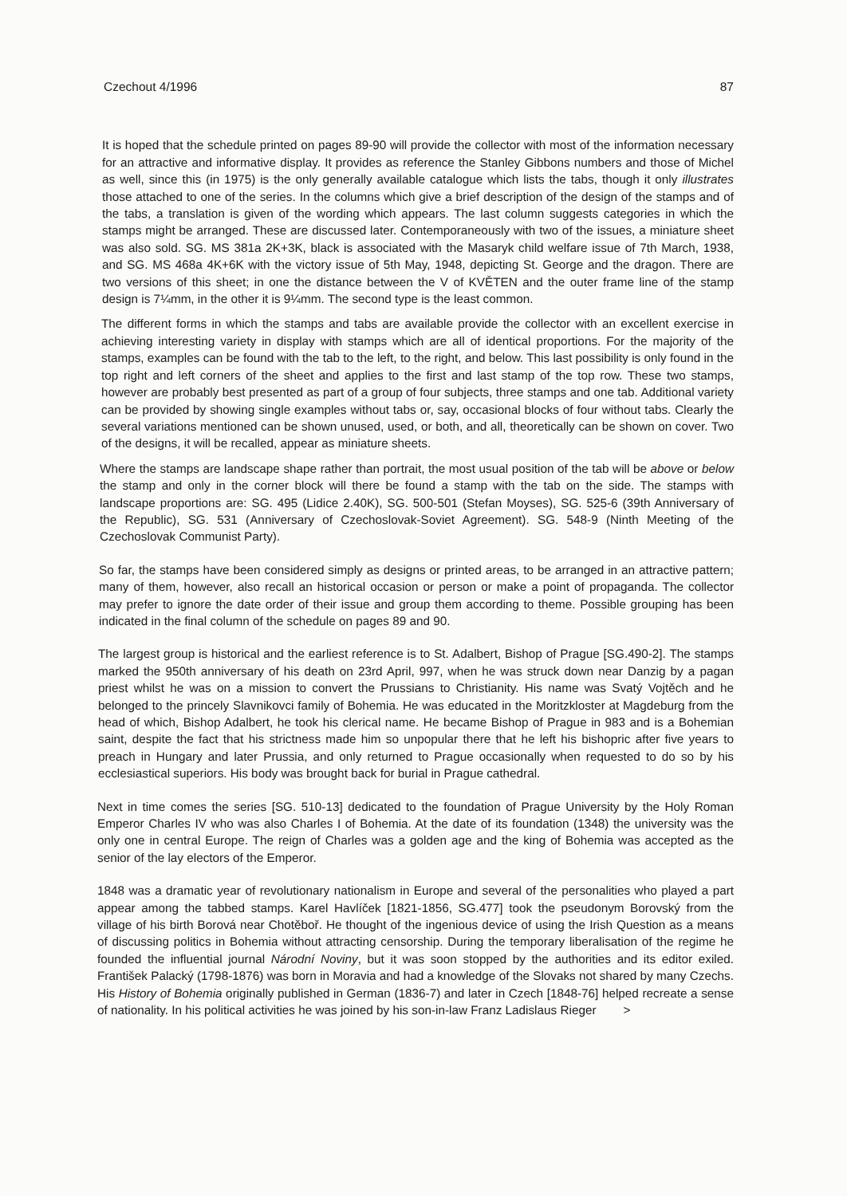Czechout 4/1996 87
It is hoped that the schedule printed on pages 89-90 will provide the collector with most of the information necessary for an attractive and informative display. It provides as reference the Stanley Gibbons numbers and those of Michel as well, since this (in 1975) is the only generally available catalogue which lists the tabs, though it only illustrates those attached to one of the series. In the columns which give a brief description of the design of the stamps and of the tabs, a translation is given of the wording which appears. The last column suggests categories in which the stamps might be arranged. These are discussed later. Contemporaneously with two of the issues, a miniature sheet was also sold. SG. MS 381a 2K+3K, black is associated with the Masaryk child welfare issue of 7th March, 1938, and SG. MS 468a 4K+6K with the victory issue of 5th May, 1948, depicting St. George and the dragon. There are two versions of this sheet; in one the distance between the V of KVĚTEN and the outer frame line of the stamp design is 7¼mm, in the other it is 9¼mm. The second type is the least common.
The different forms in which the stamps and tabs are available provide the collector with an excellent exercise in achieving interesting variety in display with stamps which are all of identical proportions. For the majority of the stamps, examples can be found with the tab to the left, to the right, and below. This last possibility is only found in the top right and left corners of the sheet and applies to the first and last stamp of the top row. These two stamps, however are probably best presented as part of a group of four subjects, three stamps and one tab. Additional variety can be provided by showing single examples without tabs or, say, occasional blocks of four without tabs. Clearly the several variations mentioned can be shown unused, used, or both, and all, theoretically can be shown on cover. Two of the designs, it will be recalled, appear as miniature sheets.
Where the stamps are landscape shape rather than portrait, the most usual position of the tab will be above or below the stamp and only in the corner block will there be found a stamp with the tab on the side. The stamps with landscape proportions are: SG. 495 (Lidice 2.40K), SG. 500-501 (Stefan Moyses), SG. 525-6 (39th Anniversary of the Republic), SG. 531 (Anniversary of Czechoslovak-Soviet Agreement). SG. 548-9 (Ninth Meeting of the Czechoslovak Communist Party).
So far, the stamps have been considered simply as designs or printed areas, to be arranged in an attractive pattern; many of them, however, also recall an historical occasion or person or make a point of propaganda. The collector may prefer to ignore the date order of their issue and group them according to theme. Possible grouping has been indicated in the final column of the schedule on pages 89 and 90.
The largest group is historical and the earliest reference is to St. Adalbert, Bishop of Prague [SG.490-2]. The stamps marked the 950th anniversary of his death on 23rd April, 997, when he was struck down near Danzig by a pagan priest whilst he was on a mission to convert the Prussians to Christianity. His name was Svatý Vojtěch and he belonged to the princely Slavnikovci family of Bohemia. He was educated in the Moritzkloster at Magdeburg from the head of which, Bishop Adalbert, he took his clerical name. He became Bishop of Prague in 983 and is a Bohemian saint, despite the fact that his strictness made him so unpopular there that he left his bishopric after five years to preach in Hungary and later Prussia, and only returned to Prague occasionally when requested to do so by his ecclesiastical superiors. His body was brought back for burial in Prague cathedral.
Next in time comes the series [SG. 510-13] dedicated to the foundation of Prague University by the Holy Roman Emperor Charles IV who was also Charles I of Bohemia. At the date of its foundation (1348) the university was the only one in central Europe. The reign of Charles was a golden age and the king of Bohemia was accepted as the senior of the lay electors of the Emperor.
1848 was a dramatic year of revolutionary nationalism in Europe and several of the personalities who played a part appear among the tabbed stamps. Karel Havlíček [1821-1856, SG.477] took the pseudonym Borovský from the village of his birth Borová near Chotěboř. He thought of the ingenious device of using the Irish Question as a means of discussing politics in Bohemia without attracting censorship. During the temporary liberalisation of the regime he founded the influential journal Národní Noviny, but it was soon stopped by the authorities and its editor exiled. František Palacký (1798-1876) was born in Moravia and had a knowledge of the Slovaks not shared by many Czechs. His History of Bohemia originally published in German (1836-7) and later in Czech [1848-76] helped recreate a sense of nationality. In his political activities he was joined by his son-in-law Franz Ladislaus Rieger >